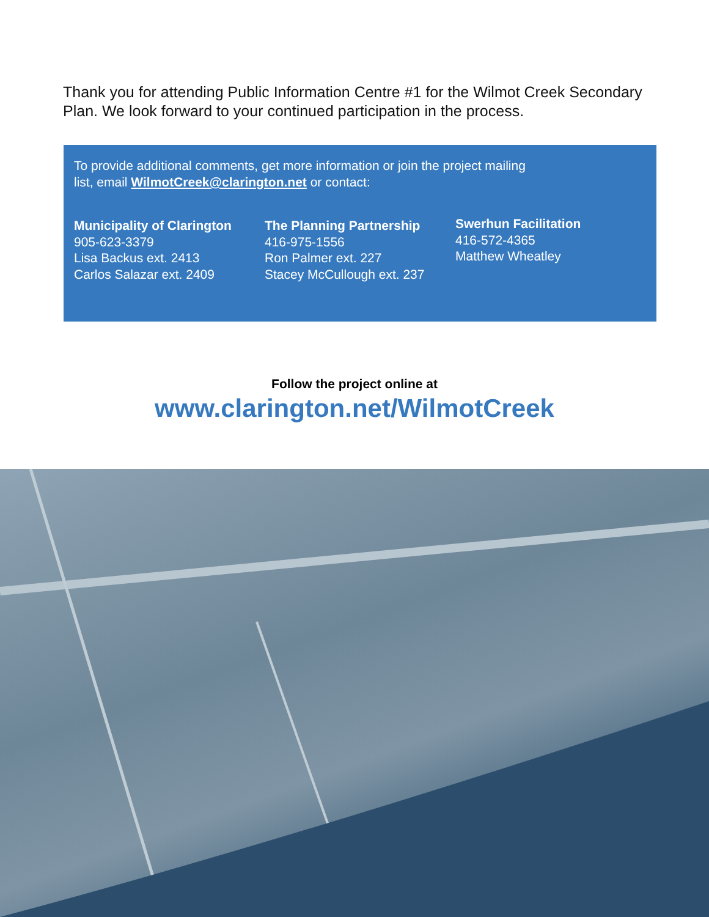Thank you for attending Public Information Centre #1 for the Wilmot Creek Secondary Plan. We look forward to your continued participation in the process.
To provide additional comments, get more information or join the project mailing list, email WilmotCreek@clarington.net or contact:
Municipality of Clarington
905-623-3379
Lisa Backus ext. 2413
Carlos Salazar ext. 2409
The Planning Partnership
416-975-1556
Ron Palmer ext. 227
Stacey McCullough ext. 237
Swerhun Facilitation
416-572-4365
Matthew Wheatley
Follow the project online at
www.clarington.net/WilmotCreek